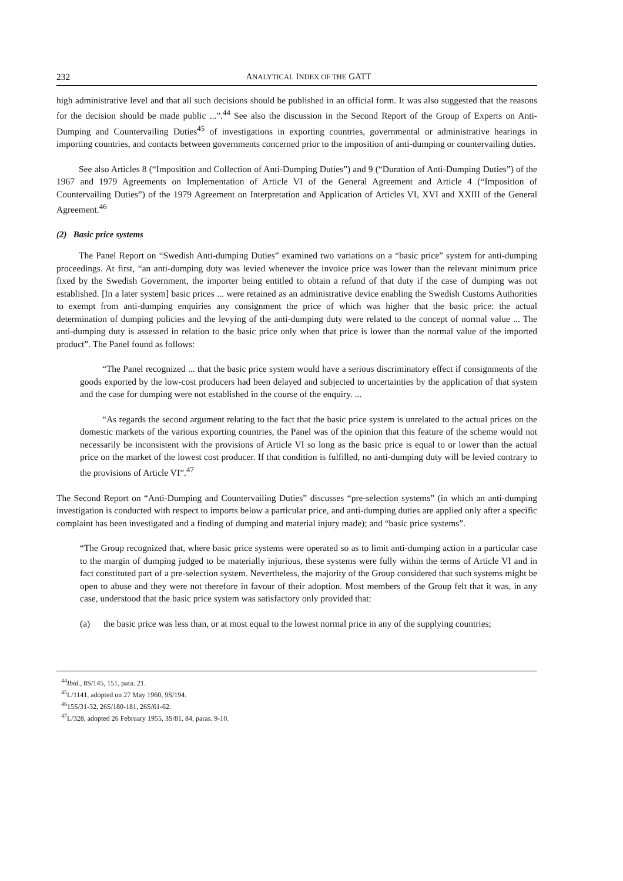232 ANALYTICAL INDEX OF THE GATT
high administrative level and that all such decisions should be published in an official form. It was also suggested that the reasons for the decision should be made public ...”.<sup>44</sup> See also the discussion in the Second Report of the Group of Experts on Anti-Dumping and Countervailing Duties<sup>45</sup> of investigations in exporting countries, governmental or administrative hearings in importing countries, and contacts between governments concerned prior to the imposition of anti-dumping or countervailing duties.
See also Articles 8 (“Imposition and Collection of Anti-Dumping Duties”) and 9 (“Duration of Anti-Dumping Duties”) of the 1967 and 1979 Agreements on Implementation of Article VI of the General Agreement and Article 4 (“Imposition of Countervailing Duties”) of the 1979 Agreement on Interpretation and Application of Articles VI, XVI and XXIII of the General Agreement.<sup>46</sup>
(2) Basic price systems
The Panel Report on “Swedish Anti-dumping Duties” examined two variations on a “basic price” system for anti-dumping proceedings. At first, “an anti-dumping duty was levied whenever the invoice price was lower than the relevant minimum price fixed by the Swedish Government, the importer being entitled to obtain a refund of that duty if the case of dumping was not established. [In a later system] basic prices ... were retained as an administrative device enabling the Swedish Customs Authorities to exempt from anti-dumping enquiries any consignment the price of which was higher that the basic price: the actual determination of dumping policies and the levying of the anti-dumping duty were related to the concept of normal value ... The anti-dumping duty is assessed in relation to the basic price only when that price is lower than the normal value of the imported product”. The Panel found as follows:
“The Panel recognized ... that the basic price system would have a serious discriminatory effect if consignments of the goods exported by the low-cost producers had been delayed and subjected to uncertainties by the application of that system and the case for dumping were not established in the course of the enquiry. ...
“As regards the second argument relating to the fact that the basic price system is unrelated to the actual prices on the domestic markets of the various exporting countries, the Panel was of the opinion that this feature of the scheme would not necessarily be inconsistent with the provisions of Article VI so long as the basic price is equal to or lower than the actual price on the market of the lowest cost producer. If that condition is fulfilled, no anti-dumping duty will be levied contrary to the provisions of Article VI”.<sup>47</sup>
The Second Report on “Anti-Dumping and Countervailing Duties” discusses “pre-selection systems” (in which an anti-dumping investigation is conducted with respect to imports below a particular price, and anti-dumping duties are applied only after a specific complaint has been investigated and a finding of dumping and material injury made); and “basic price systems”.
“The Group recognized that, where basic price systems were operated so as to limit anti-dumping action in a particular case to the margin of dumping judged to be materially injurious, these systems were fully within the terms of Article VI and in fact constituted part of a pre-selection system. Nevertheless, the majority of the Group considered that such systems might be open to abuse and they were not therefore in favour of their adoption. Most members of the Group felt that it was, in any case, understood that the basic price system was satisfactory only provided that:
(a) the basic price was less than, or at most equal to the lowest normal price in any of the supplying countries;
<sup>44</sup> Ibid., 8S/145, 151, para. 21.
<sup>45</sup> L/1141, adopted on 27 May 1960, 9S/194.
<sup>46</sup> 15S/31-32, 26S/180-181, 26S/61-62.
<sup>47</sup> L/328, adopted 26 February 1955, 3S/81, 84, paras. 9-10.